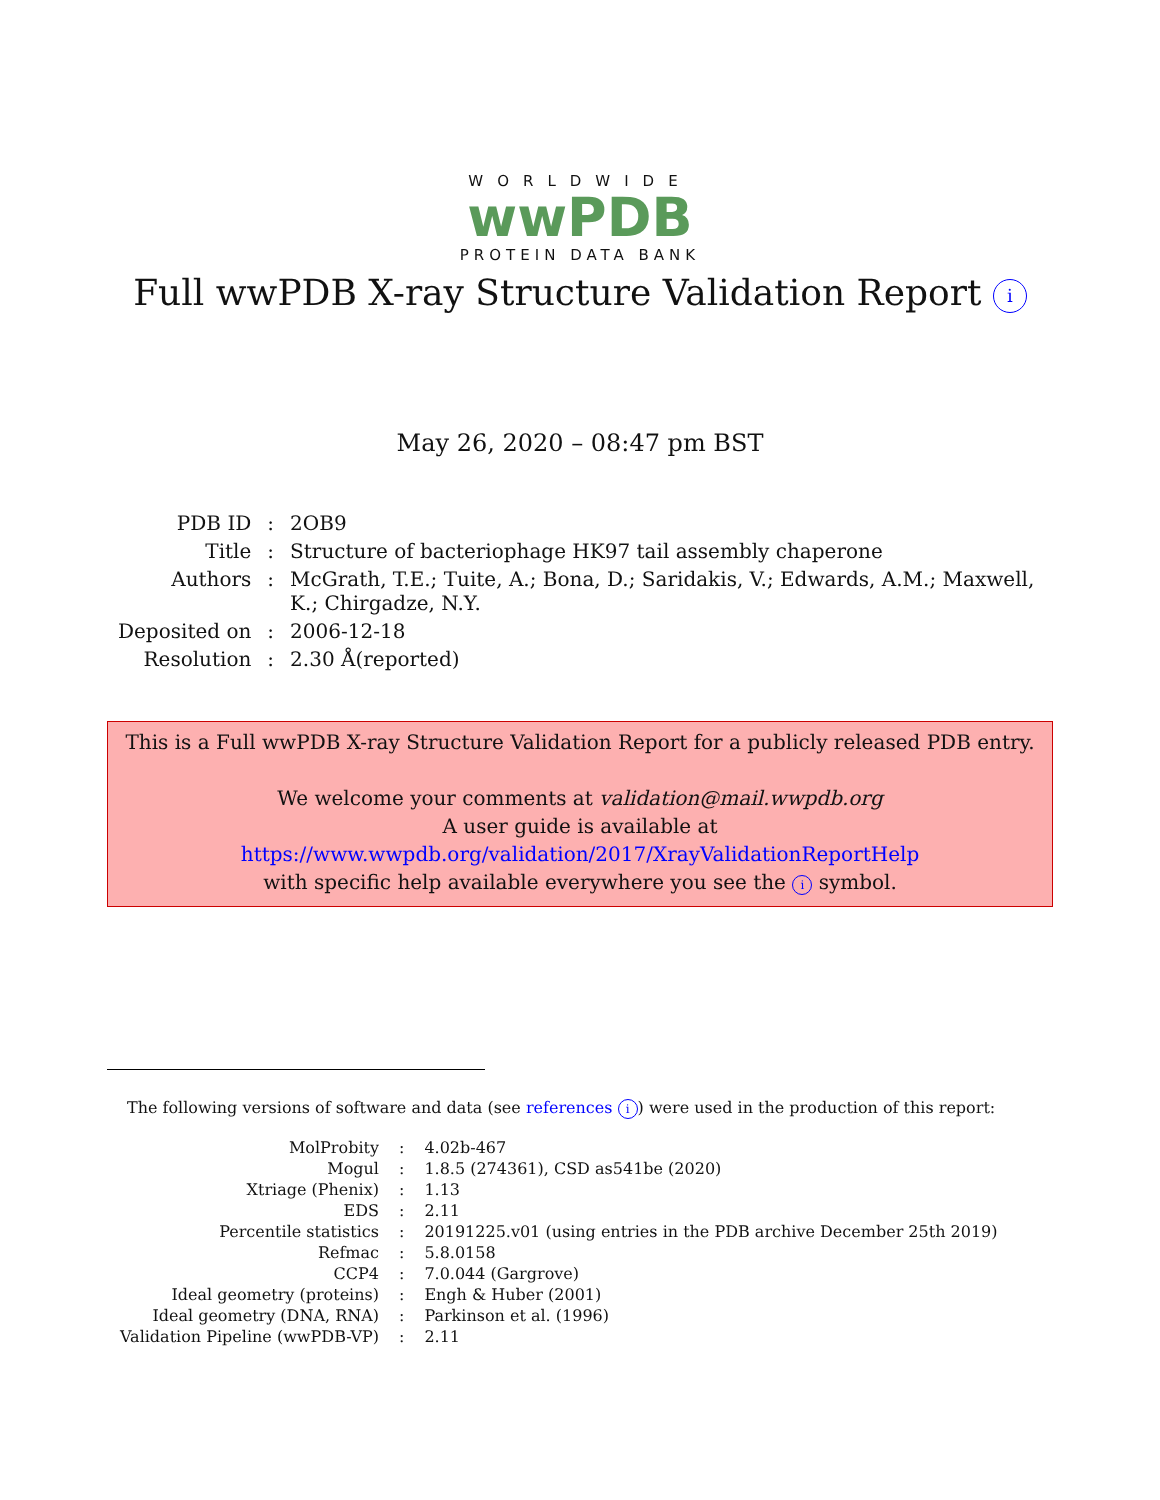WORLDWIDE
wwPDB
PROTEIN DATA BANK
Full wwPDB X-ray Structure Validation Report i
May 26, 2020 – 08:47 pm BST
| PDB ID | : | 2OB9 |
| Title | : | Structure of bacteriophage HK97 tail assembly chaperone |
| Authors | : | McGrath, T.E.; Tuite, A.; Bona, D.; Saridakis, V.; Edwards, A.M.; Maxwell, K.; Chirgadze, N.Y. |
| Deposited on | : | 2006-12-18 |
| Resolution | : | 2.30 Å(reported) |
This is a Full wwPDB X-ray Structure Validation Report for a publicly released PDB entry.
We welcome your comments at validation@mail.wwpdb.org
A user guide is available at
https://www.wwpdb.org/validation/2017/XrayValidationReportHelp
with specific help available everywhere you see the i symbol.
The following versions of software and data (see references i) were used in the production of this report:
| MolProbity | : | 4.02b-467 |
| Mogul | : | 1.8.5 (274361), CSD as541be (2020) |
| Xtriage (Phenix) | : | 1.13 |
| EDS | : | 2.11 |
| Percentile statistics | : | 20191225.v01 (using entries in the PDB archive December 25th 2019) |
| Refmac | : | 5.8.0158 |
| CCP4 | : | 7.0.044 (Gargrove) |
| Ideal geometry (proteins) | : | Engh & Huber (2001) |
| Ideal geometry (DNA, RNA) | : | Parkinson et al. (1996) |
| Validation Pipeline (wwPDB-VP) | : | 2.11 |